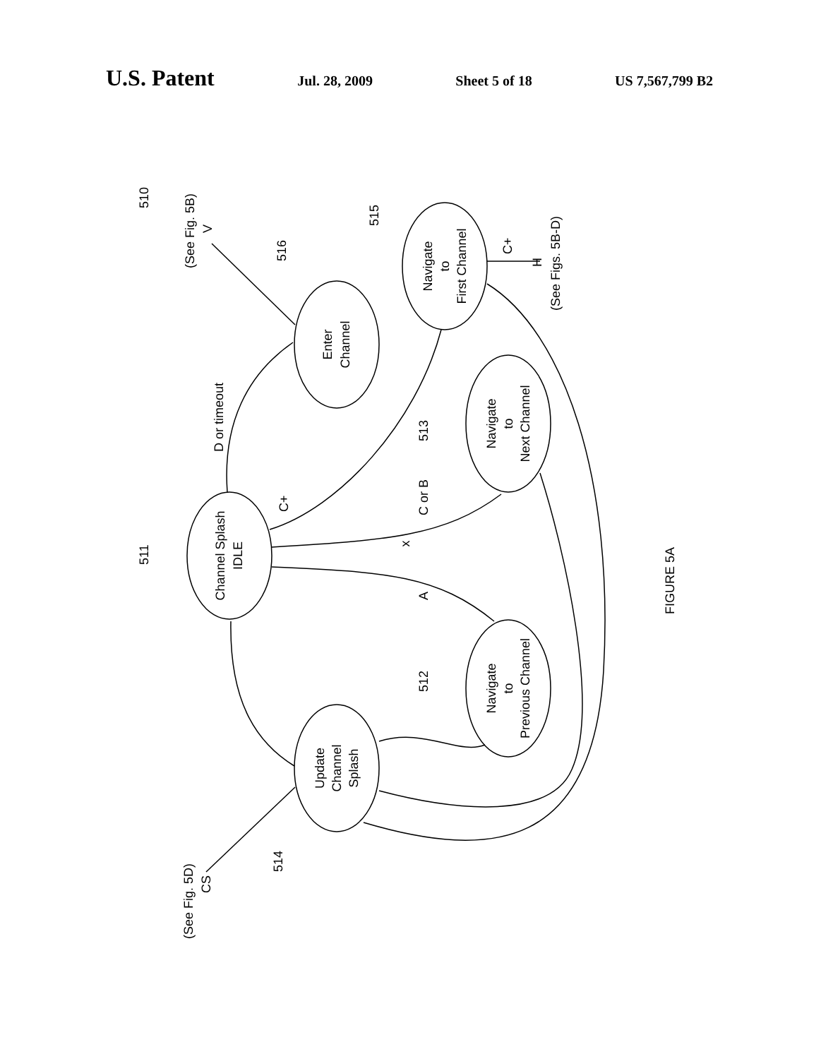U.S. Patent Jul. 28, 2009 Sheet 5 of 18 US 7,567,799 B2
x
Channel Splash
IDLE
Enter
Channel
Navigate
to
First Channel
Navigate
to
Next Channel
Navigate
to
Previous Channel
Update
Channel
Splash
510
511
512
513
514
515
516
D or timeout
C+
C or B
A
(See Fig. 5B)
V
C+
H
(See Figs. 5B-D)
(See Fig. 5D)
CS
FIGURE 5A